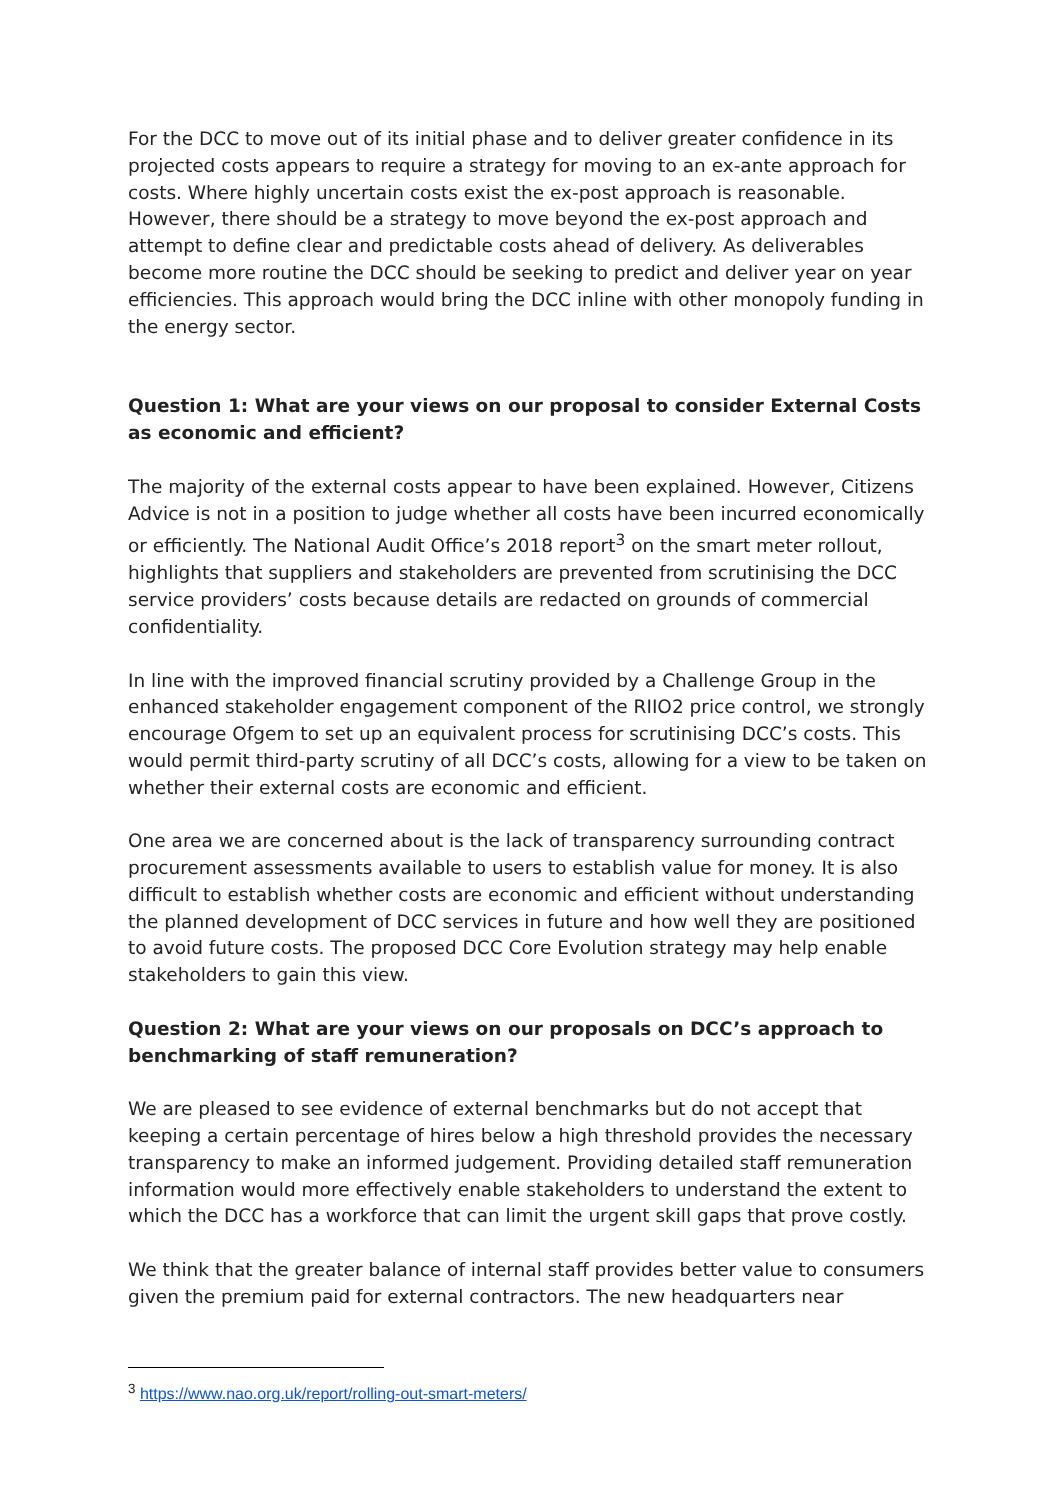For the DCC to move out of its initial phase and to deliver greater confidence in its projected costs appears to require a strategy for moving to an ex-ante approach for costs. Where highly uncertain costs exist the ex-post approach is reasonable. However, there should be a strategy to move beyond the ex-post approach and attempt to define clear and predictable costs ahead of delivery. As deliverables become more routine the DCC should be seeking to predict and deliver year on year efficiencies. This approach would bring the DCC inline with other monopoly funding in the energy sector.
Question 1: What are your views on our proposal to consider External Costs as economic and efficient?
The majority of the external costs appear to have been explained. However, Citizens Advice is not in a position to judge whether all costs have been incurred economically or efficiently. The National Audit Office’s 2018 report<sup>3</sup> on the smart meter rollout, highlights that suppliers and stakeholders are prevented from scrutinising the DCC service providers’ costs because details are redacted on grounds of commercial confidentiality.
In line with the improved financial scrutiny provided by a Challenge Group in the enhanced stakeholder engagement component of the RIIO2 price control, we strongly encourage Ofgem to set up an equivalent process for scrutinising DCC’s costs. This would permit third-party scrutiny of all DCC’s costs, allowing for a view to be taken on whether their external costs are economic and efficient.
One area we are concerned about is the lack of transparency surrounding contract procurement assessments available to users to establish value for money. It is also difficult to establish whether costs are economic and efficient without understanding the planned development of DCC services in future and how well they are positioned to avoid future costs. The proposed DCC Core Evolution strategy may help enable stakeholders to gain this view.
Question 2: What are your views on our proposals on DCC’s approach to benchmarking of staff remuneration?
We are pleased to see evidence of external benchmarks but do not accept that keeping a certain percentage of hires below a high threshold provides the necessary transparency to make an informed judgement. Providing detailed staff remuneration information would more effectively enable stakeholders to understand the extent to which the DCC has a workforce that can limit the urgent skill gaps that prove costly.
We think that the greater balance of internal staff provides better value to consumers given the premium paid for external contractors. The new headquarters near
<sup>3</sup> https://www.nao.org.uk/report/rolling-out-smart-meters/